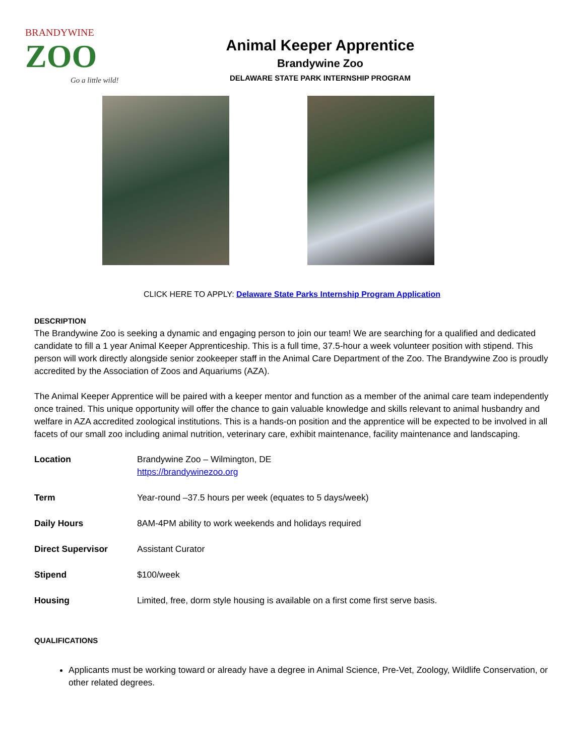BRANDYWINE
ZOO
Go a little wild!
Animal Keeper Apprentice
Brandywine Zoo
DELAWARE STATE PARK INTERNSHIP PROGRAM
CLICK HERE TO APPLY: Delaware State Parks Internship Program Application
DESCRIPTION
The Brandywine Zoo is seeking a dynamic and engaging person to join our team! We are searching for a qualified and dedicated candidate to fill a 1 year Animal Keeper Apprenticeship. This is a full time, 37.5-hour a week volunteer position with stipend. This person will work directly alongside senior zookeeper staff in the Animal Care Department of the Zoo. The Brandywine Zoo is proudly accredited by the Association of Zoos and Aquariums (AZA).
The Animal Keeper Apprentice will be paired with a keeper mentor and function as a member of the animal care team independently once trained. This unique opportunity will offer the chance to gain valuable knowledge and skills relevant to animal husbandry and welfare in AZA accredited zoological institutions. This is a hands-on position and the apprentice will be expected to be involved in all facets of our small zoo including animal nutrition, veterinary care, exhibit maintenance, facility maintenance and landscaping.
| Location | Brandywine Zoo – Wilmington, DE https://brandywinezoo.org |
| Term | Year-round –37.5 hours per week (equates to 5 days/week) |
| Daily Hours | 8AM-4PM ability to work weekends and holidays required |
| Direct Supervisor | Assistant Curator |
| Stipend | $100/week |
| Housing | Limited, free, dorm style housing is available on a first come first serve basis. |
QUALIFICATIONS
Applicants must be working toward or already have a degree in Animal Science, Pre-Vet, Zoology, Wildlife Conservation, or other related degrees.